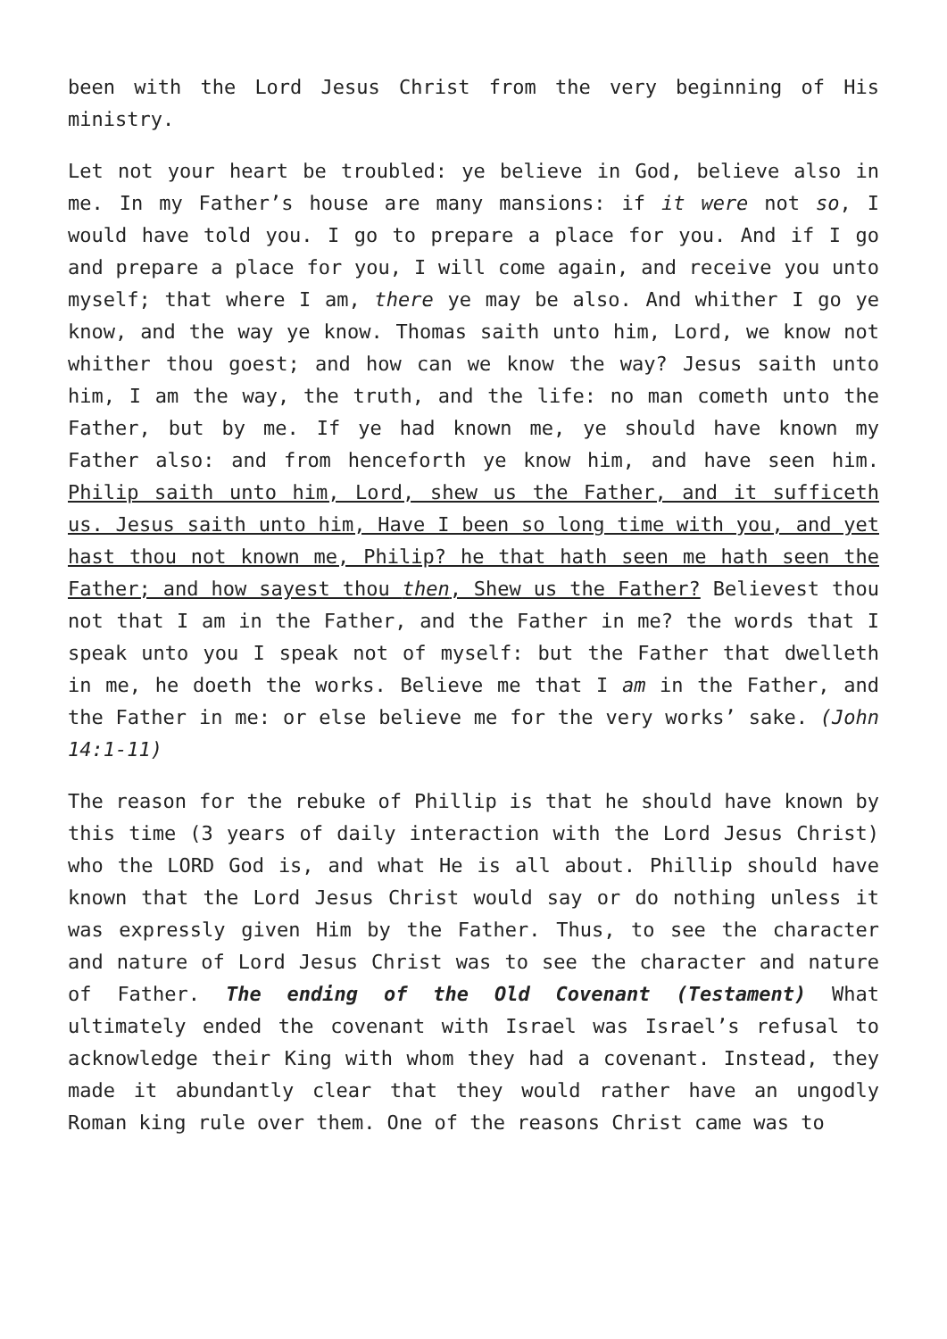been with the Lord Jesus Christ from the very beginning of His ministry.
Let not your heart be troubled: ye believe in God, believe also in me. In my Father’s house are many mansions: if it were not so, I would have told you. I go to prepare a place for you. And if I go and prepare a place for you, I will come again, and receive you unto myself; that where I am, there ye may be also. And whither I go ye know, and the way ye know. Thomas saith unto him, Lord, we know not whither thou goest; and how can we know the way? Jesus saith unto him, I am the way, the truth, and the life: no man cometh unto the Father, but by me. If ye had known me, ye should have known my Father also: and from henceforth ye know him, and have seen him. Philip saith unto him, Lord, shew us the Father, and it sufficeth us. Jesus saith unto him, Have I been so long time with you, and yet hast thou not known me, Philip? he that hath seen me hath seen the Father; and how sayest thou then, Shew us the Father? Believest thou not that I am in the Father, and the Father in me? the words that I speak unto you I speak not of myself: but the Father that dwelleth in me, he doeth the works. Believe me that I am in the Father, and the Father in me: or else believe me for the very works’ sake. (John 14:1-11)
The reason for the rebuke of Phillip is that he should have known by this time (3 years of daily interaction with the Lord Jesus Christ) who the LORD God is, and what He is all about. Phillip should have known that the Lord Jesus Christ would say or do nothing unless it was expressly given Him by the Father. Thus, to see the character and nature of Lord Jesus Christ was to see the character and nature of Father. The ending of the Old Covenant (Testament) What ultimately ended the covenant with Israel was Israel’s refusal to acknowledge their King with whom they had a covenant. Instead, they made it abundantly clear that they would rather have an ungodly Roman king rule over them. One of the reasons Christ came was to